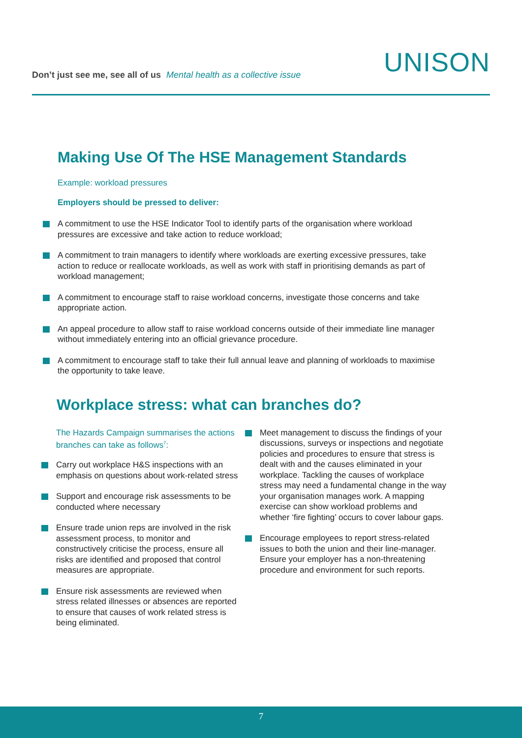Don’t just see me, see all of us Mental health as a collective issue
UNISON
Making Use Of The HSE Management Standards
Example: workload pressures
Employers should be pressed to deliver:
A commitment to use the HSE Indicator Tool to identify parts of the organisation where workload pressures are excessive and take action to reduce workload;
A commitment to train managers to identify where workloads are exerting excessive pressures, take action to reduce or reallocate workloads, as well as work with staff in prioritising demands as part of workload management;
A commitment to encourage staff to raise workload concerns, investigate those concerns and take appropriate action.
An appeal procedure to allow staff to raise workload concerns outside of their immediate line manager without immediately entering into an official grievance procedure.
A commitment to encourage staff to take their full annual leave and planning of workloads to maximise the opportunity to take leave.
Workplace stress: what can branches do?
The Hazards Campaign summarises the actions branches can take as follows<sup>7</sup>:
Carry out workplace H&S inspections with an emphasis on questions about work-related stress
Support and encourage risk assessments to be conducted where necessary
Ensure trade union reps are involved in the risk assessment process, to monitor and constructively criticise the process, ensure all risks are identified and proposed that control measures are appropriate.
Ensure risk assessments are reviewed when stress related illnesses or absences are reported to ensure that causes of work related stress is being eliminated.
Meet management to discuss the findings of your discussions, surveys or inspections and negotiate policies and procedures to ensure that stress is dealt with and the causes eliminated in your workplace. Tackling the causes of workplace stress may need a fundamental change in the way your organisation manages work. A mapping exercise can show workload problems and whether ‘fire fighting’ occurs to cover labour gaps.
Encourage employees to report stress-related issues to both the union and their line-manager. Ensure your employer has a non-threatening procedure and environment for such reports.
7